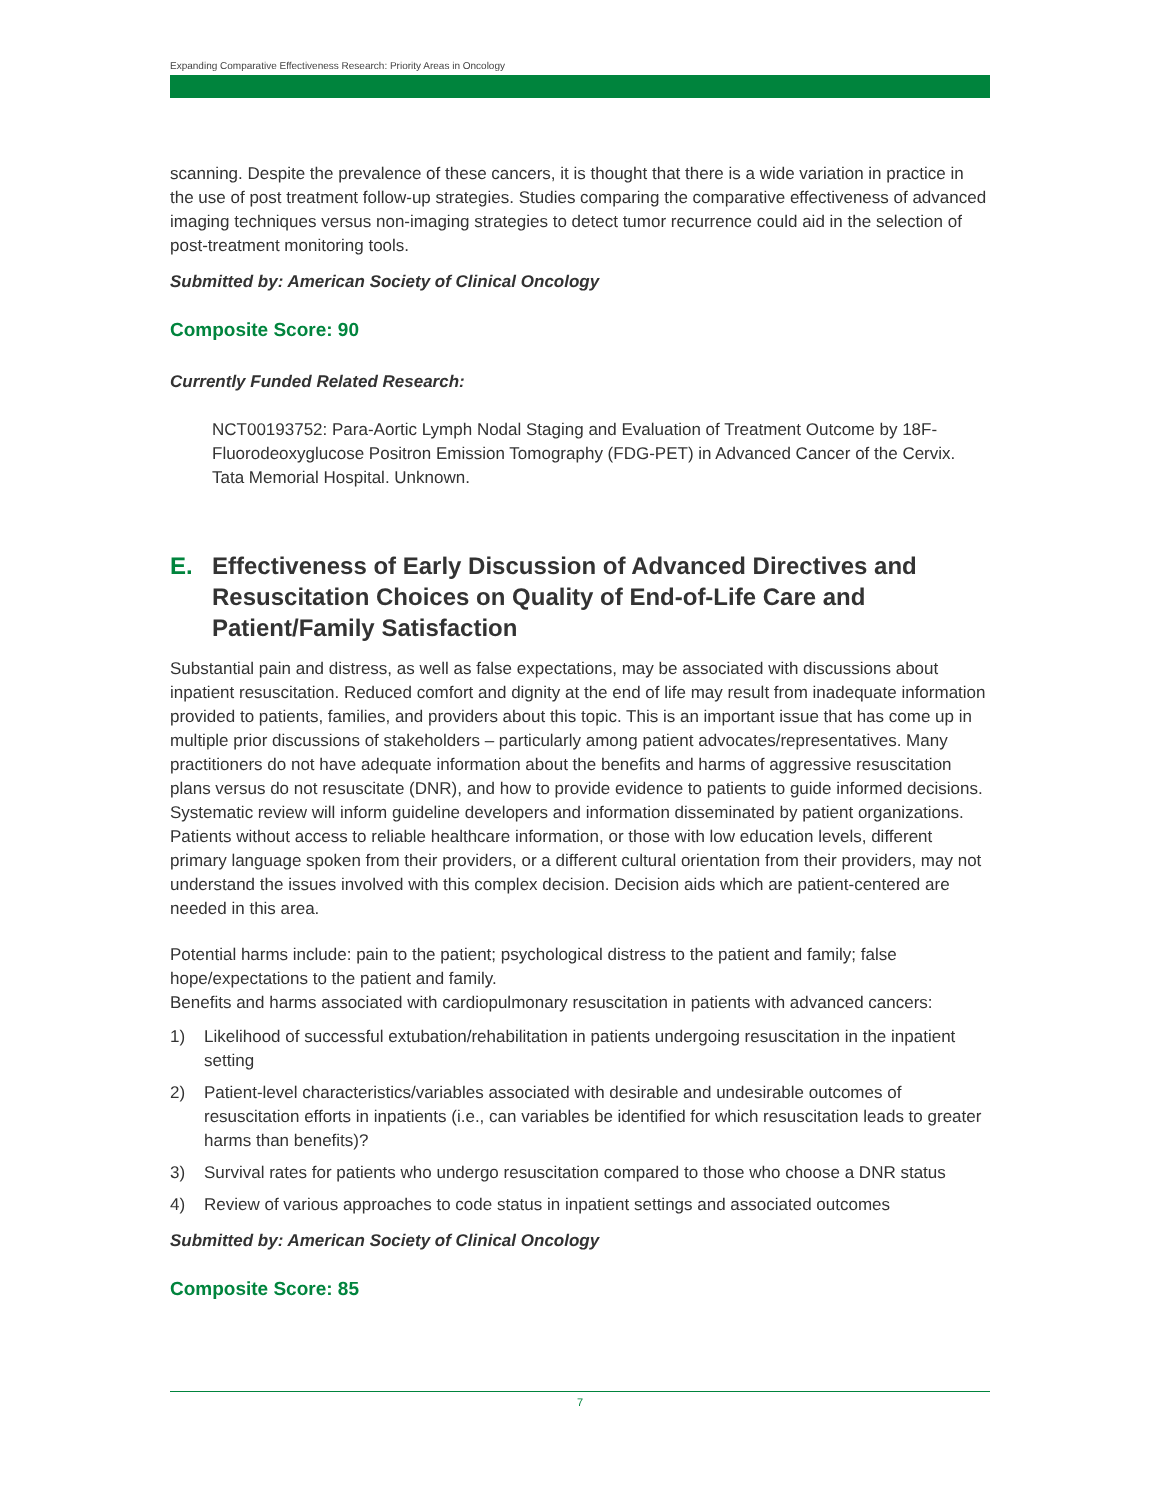Expanding Comparative Effectiveness Research: Priority Areas in Oncology
scanning. Despite the prevalence of these cancers, it is thought that there is a wide variation in practice in the use of post treatment follow-up strategies. Studies comparing the comparative effectiveness of advanced imaging techniques versus non-imaging strategies to detect tumor recurrence could aid in the selection of post-treatment monitoring tools.
Submitted by: American Society of Clinical Oncology
Composite Score: 90
Currently Funded Related Research:
NCT00193752: Para-Aortic Lymph Nodal Staging and Evaluation of Treatment Outcome by 18F-Fluorodeoxyglucose Positron Emission Tomography (FDG-PET) in Advanced Cancer of the Cervix. Tata Memorial Hospital. Unknown.
E. Effectiveness of Early Discussion of Advanced Directives and Resuscitation Choices on Quality of End-of-Life Care and Patient/Family Satisfaction
Substantial pain and distress, as well as false expectations, may be associated with discussions about inpatient resuscitation. Reduced comfort and dignity at the end of life may result from inadequate information provided to patients, families, and providers about this topic. This is an important issue that has come up in multiple prior discussions of stakeholders – particularly among patient advocates/representatives. Many practitioners do not have adequate information about the benefits and harms of aggressive resuscitation plans versus do not resuscitate (DNR), and how to provide evidence to patients to guide informed decisions. Systematic review will inform guideline developers and information disseminated by patient organizations. Patients without access to reliable healthcare information, or those with low education levels, different primary language spoken from their providers, or a different cultural orientation from their providers, may not understand the issues involved with this complex decision. Decision aids which are patient-centered are needed in this area.
Potential harms include: pain to the patient; psychological distress to the patient and family; false hope/expectations to the patient and family.
Benefits and harms associated with cardiopulmonary resuscitation in patients with advanced cancers:
1) Likelihood of successful extubation/rehabilitation in patients undergoing resuscitation in the inpatient setting
2) Patient-level characteristics/variables associated with desirable and undesirable outcomes of resuscitation efforts in inpatients (i.e., can variables be identified for which resuscitation leads to greater harms than benefits)?
3) Survival rates for patients who undergo resuscitation compared to those who choose a DNR status
4) Review of various approaches to code status in inpatient settings and associated outcomes
Submitted by: American Society of Clinical Oncology
Composite Score: 85
7